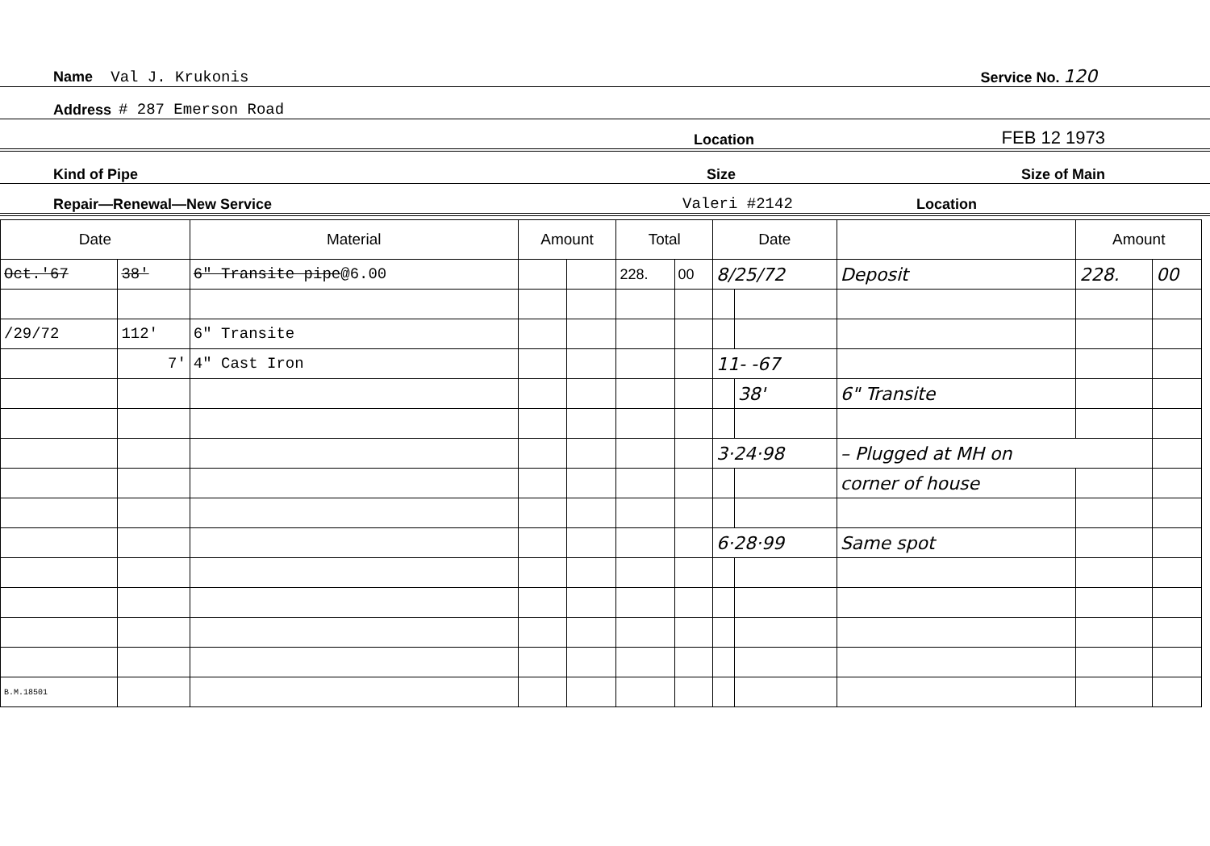Name Val J. Krukonis Service No. 120
Address # 287 Emerson Road
Location FEB 12 1973
Kind of Pipe Size Size of Main
Repair—Renewal—New Service Valeri #2142 Location
| Date | | Material | Amount | | Total | | Date | | | Amount | |
| --- | --- | --- | --- | --- | --- | --- | --- | --- | --- | --- | --- |
| Oct.'67 | 38' | 6" Transite pipe @6.00 | | | 228. | 00 | 8/25/72 | | Deposit | 228. | 00 |
| /29/72 | 112' | 6" Transite | | | | | | | | | |
| | 7' | 4" Cast Iron | | | | | 11- -67 | | | | |
| | | | | | | | | 38' | 6" Transite | | |
| | | | | | | | 3·24·98 | | – Plugged at MH on | | |
| | | | | | | | | | corner of house | | |
| | | | | | | | 6·28·99 | | Same spot | | |
| B.M.18501 | | | | | | | | | | | |